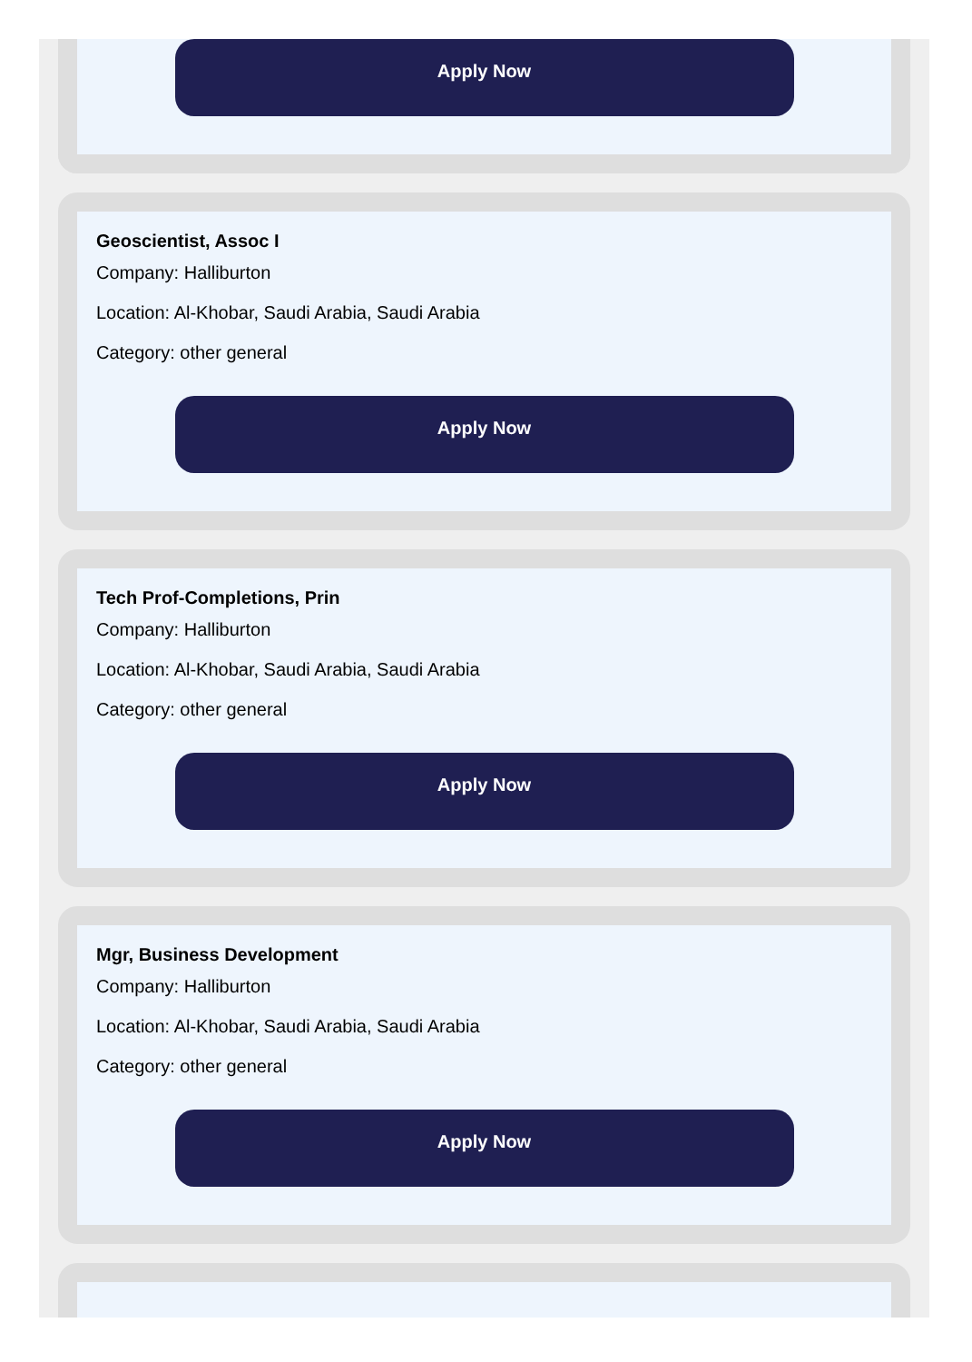Apply Now
Geoscientist, Assoc I
Company: Halliburton
Location: Al-Khobar, Saudi Arabia, Saudi Arabia
Category: other general
Apply Now
Tech Prof-Completions, Prin
Company: Halliburton
Location: Al-Khobar, Saudi Arabia, Saudi Arabia
Category: other general
Apply Now
Mgr, Business Development
Company: Halliburton
Location: Al-Khobar, Saudi Arabia, Saudi Arabia
Category: other general
Apply Now